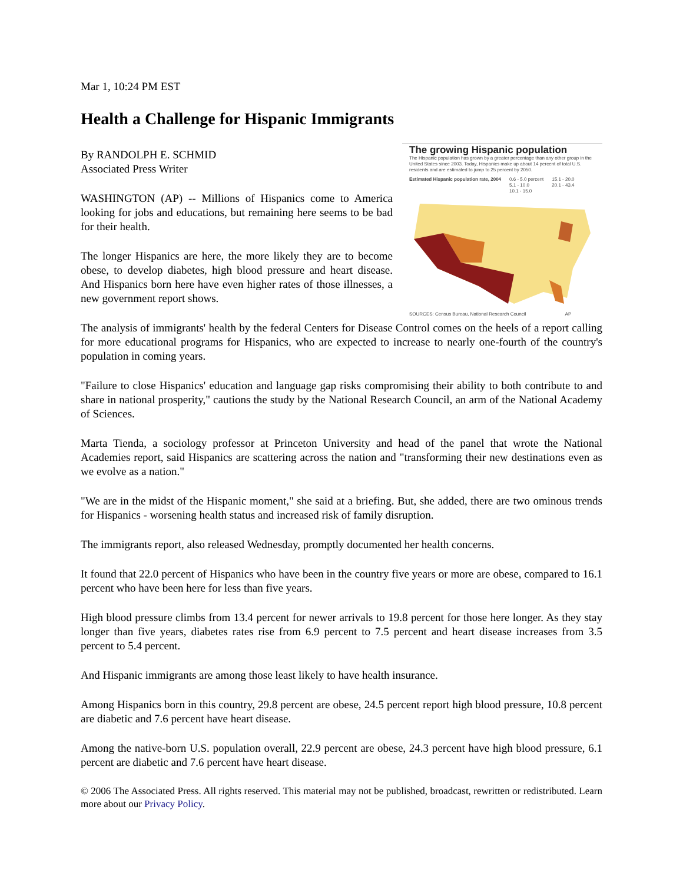Mar 1, 10:24 PM EST
Health a Challenge for Hispanic Immigrants
The growing Hispanic population
The Hispanic population has grown by a greater percentage than any other group in the United States since 2003. Today, Hispanics make up about 14 percent of total U.S. residents and are estimated to jump to 25 percent by 2050.
Estimated Hispanic population rate, 2004 0.6 - 5.0 percent
5.1 - 10.0
10.1 - 15.0 15.1 - 20.0
20.1 - 43.4
SOURCES: Census Bureau, National Research Council AP
By RANDOLPH E. SCHMID
Associated Press Writer
WASHINGTON (AP) -- Millions of Hispanics come to America looking for jobs and educations, but remaining here seems to be bad for their health.
The longer Hispanics are here, the more likely they are to become obese, to develop diabetes, high blood pressure and heart disease. And Hispanics born here have even higher rates of those illnesses, a new government report shows.
The analysis of immigrants' health by the federal Centers for Disease Control comes on the heels of a report calling for more educational programs for Hispanics, who are expected to increase to nearly one-fourth of the country's population in coming years.
"Failure to close Hispanics' education and language gap risks compromising their ability to both contribute to and share in national prosperity," cautions the study by the National Research Council, an arm of the National Academy of Sciences.
Marta Tienda, a sociology professor at Princeton University and head of the panel that wrote the National Academies report, said Hispanics are scattering across the nation and "transforming their new destinations even as we evolve as a nation."
"We are in the midst of the Hispanic moment," she said at a briefing. But, she added, there are two ominous trends for Hispanics - worsening health status and increased risk of family disruption.
The immigrants report, also released Wednesday, promptly documented her health concerns.
It found that 22.0 percent of Hispanics who have been in the country five years or more are obese, compared to 16.1 percent who have been here for less than five years.
High blood pressure climbs from 13.4 percent for newer arrivals to 19.8 percent for those here longer. As they stay longer than five years, diabetes rates rise from 6.9 percent to 7.5 percent and heart disease increases from 3.5 percent to 5.4 percent.
And Hispanic immigrants are among those least likely to have health insurance.
Among Hispanics born in this country, 29.8 percent are obese, 24.5 percent report high blood pressure, 10.8 percent are diabetic and 7.6 percent have heart disease.
Among the native-born U.S. population overall, 22.9 percent are obese, 24.3 percent have high blood pressure, 6.1 percent are diabetic and 7.6 percent have heart disease.
© 2006 The Associated Press. All rights reserved. This material may not be published, broadcast, rewritten or redistributed. Learn more about our Privacy Policy.